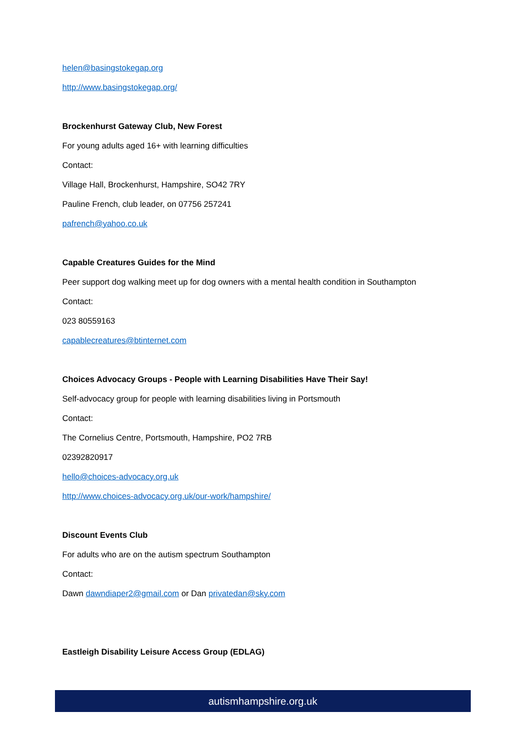helen@basingstokegap.org
http://www.basingstokegap.org/
Brockenhurst Gateway Club, New Forest
For young adults aged 16+ with learning difficulties
Contact:
Village Hall, Brockenhurst, Hampshire, SO42 7RY
Pauline French, club leader, on 07756 257241
pafrench@yahoo.co.uk
Capable Creatures Guides for the Mind
Peer support dog walking meet up for dog owners with a mental health condition in Southampton
Contact:
023 80559163
capablecreatures@btinternet.com
Choices Advocacy Groups - People with Learning Disabilities Have Their Say!
Self-advocacy group for people with learning disabilities living in Portsmouth
Contact:
The Cornelius Centre, Portsmouth, Hampshire, PO2 7RB
02392820917
hello@choices-advocacy.org.uk
http://www.choices-advocacy.org.uk/our-work/hampshire/
Discount Events Club
For adults who are on the autism spectrum Southampton
Contact:
Dawn dawndiaper2@gmail.com or Dan privatedan@sky.com
Eastleigh Disability Leisure Access Group (EDLAG)
autismhampshire.org.uk